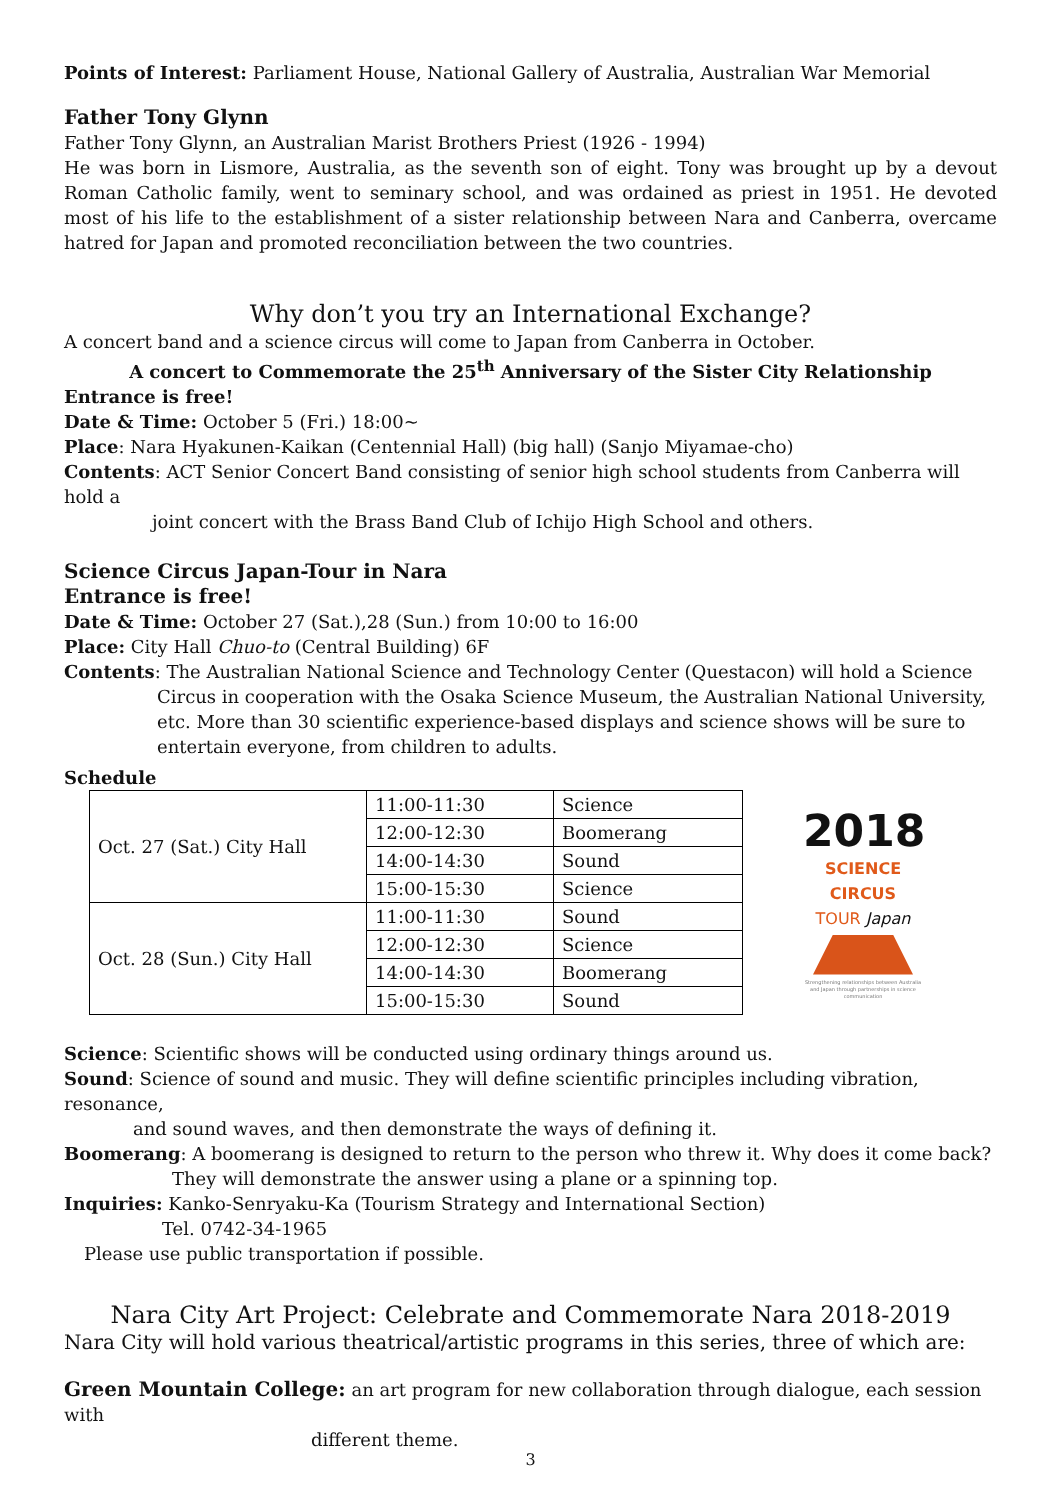Points of Interest: Parliament House, National Gallery of Australia, Australian War Memorial
Father Tony Glynn
Father Tony Glynn, an Australian Marist Brothers Priest (1926 - 1994)
He was born in Lismore, Australia, as the seventh son of eight. Tony was brought up by a devout Roman Catholic family, went to seminary school, and was ordained as priest in 1951. He devoted most of his life to the establishment of a sister relationship between Nara and Canberra, overcame hatred for Japan and promoted reconciliation between the two countries.
Why don’t you try an International Exchange?
A concert band and a science circus will come to Japan from Canberra in October.
A concert to Commemorate the 25<sup>th</sup> Anniversary of the Sister City Relationship
Entrance is free!
Date & Time: October 5 (Fri.) 18:00~
Place: Nara Hyakunen-Kaikan (Centennial Hall) (big hall) (Sanjo Miyamae-cho)
Contents: ACT Senior Concert Band consisting of senior high school students from Canberra will hold a
joint concert with the Brass Band Club of Ichijo High School and others.
Science Circus Japan-Tour in Nara
Entrance is free!
Date & Time: October 27 (Sat.),28 (Sun.) from 10:00 to 16:00
Place: City Hall Chuo-to (Central Building) 6F
Contents: The Australian National Science and Technology Center (Questacon) will hold a Science
Circus in cooperation with the Osaka Science Museum, the Australian National University, etc. More than 30 scientific experience-based displays and science shows will be sure to entertain everyone, from children to adults.
Schedule
| Oct. 27 (Sat.) City Hall | 11:00-11:30 | Science |
| | 12:00-12:30 | Boomerang |
| | 14:00-14:30 | Sound |
| | 15:00-15:30 | Science |
| Oct. 28 (Sun.) City Hall | 11:00-11:30 | Sound |
| | 12:00-12:30 | Science |
| | 14:00-14:30 | Boomerang |
| | 15:00-15:30 | Sound |
2018
SCIENCE CIRCUS
TOUR Japan
Strengthening relationships between Australia and Japan through partnerships in science communication
Science: Scientific shows will be conducted using ordinary things around us.
Sound: Science of sound and music. They will define scientific principles including vibration, resonance,
and sound waves, and then demonstrate the ways of defining it.
Boomerang: A boomerang is designed to return to the person who threw it. Why does it come back?
They will demonstrate the answer using a plane or a spinning top.
Inquiries: Kanko-Senryaku-Ka (Tourism Strategy and International Section)
Tel. 0742-34-1965
Please use public transportation if possible.
Nara City Art Project: Celebrate and Commemorate Nara 2018-2019
Nara City will hold various theatrical/artistic programs in this series, three of which are:
Green Mountain College: an art program for new collaboration through dialogue, each session with
different theme.
3